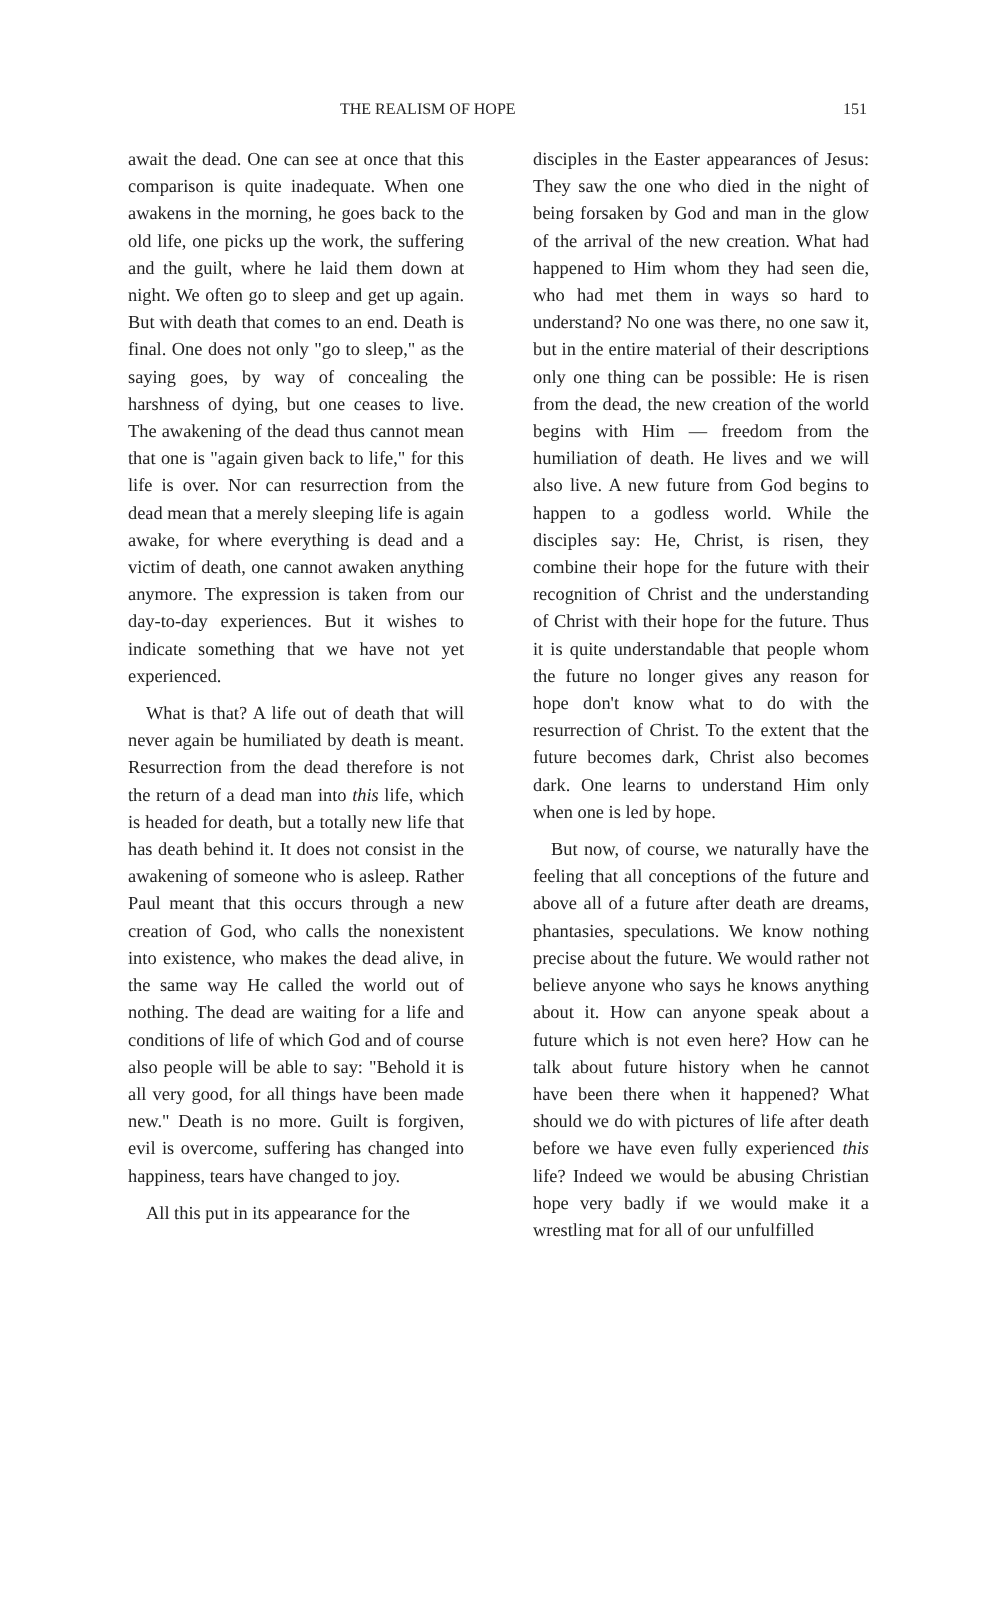THE REALISM OF HOPE 151
await the dead. One can see at once that this comparison is quite inadequate. When one awakens in the morning, he goes back to the old life, one picks up the work, the suffering and the guilt, where he laid them down at night. We often go to sleep and get up again. But with death that comes to an end. Death is final. One does not only "go to sleep," as the saying goes, by way of concealing the harshness of dying, but one ceases to live. The awakening of the dead thus cannot mean that one is "again given back to life," for this life is over. Nor can resurrection from the dead mean that a merely sleeping life is again awake, for where everything is dead and a victim of death, one cannot awaken anything anymore. The expression is taken from our day-to-day experiences. But it wishes to indicate something that we have not yet experienced.
What is that? A life out of death that will never again be humiliated by death is meant. Resurrection from the dead therefore is not the return of a dead man into this life, which is headed for death, but a totally new life that has death behind it. It does not consist in the awakening of someone who is asleep. Rather Paul meant that this occurs through a new creation of God, who calls the nonexistent into existence, who makes the dead alive, in the same way He called the world out of nothing. The dead are waiting for a life and conditions of life of which God and of course also people will be able to say: "Behold it is all very good, for all things have been made new." Death is no more. Guilt is forgiven, evil is overcome, suffering has changed into happiness, tears have changed to joy.
All this put in its appearance for the
disciples in the Easter appearances of Jesus: They saw the one who died in the night of being forsaken by God and man in the glow of the arrival of the new creation. What had happened to Him whom they had seen die, who had met them in ways so hard to understand? No one was there, no one saw it, but in the entire material of their descriptions only one thing can be possible: He is risen from the dead, the new creation of the world begins with Him — freedom from the humiliation of death. He lives and we will also live. A new future from God begins to happen to a godless world. While the disciples say: He, Christ, is risen, they combine their hope for the future with their recognition of Christ and the understanding of Christ with their hope for the future. Thus it is quite understandable that people whom the future no longer gives any reason for hope don't know what to do with the resurrection of Christ. To the extent that the future becomes dark, Christ also becomes dark. One learns to understand Him only when one is led by hope.
But now, of course, we naturally have the feeling that all conceptions of the future and above all of a future after death are dreams, phantasies, speculations. We know nothing precise about the future. We would rather not believe anyone who says he knows anything about it. How can anyone speak about a future which is not even here? How can he talk about future history when he cannot have been there when it happened? What should we do with pictures of life after death before we have even fully experienced this life? Indeed we would be abusing Christian hope very badly if we would make it a wrestling mat for all of our unfulfilled